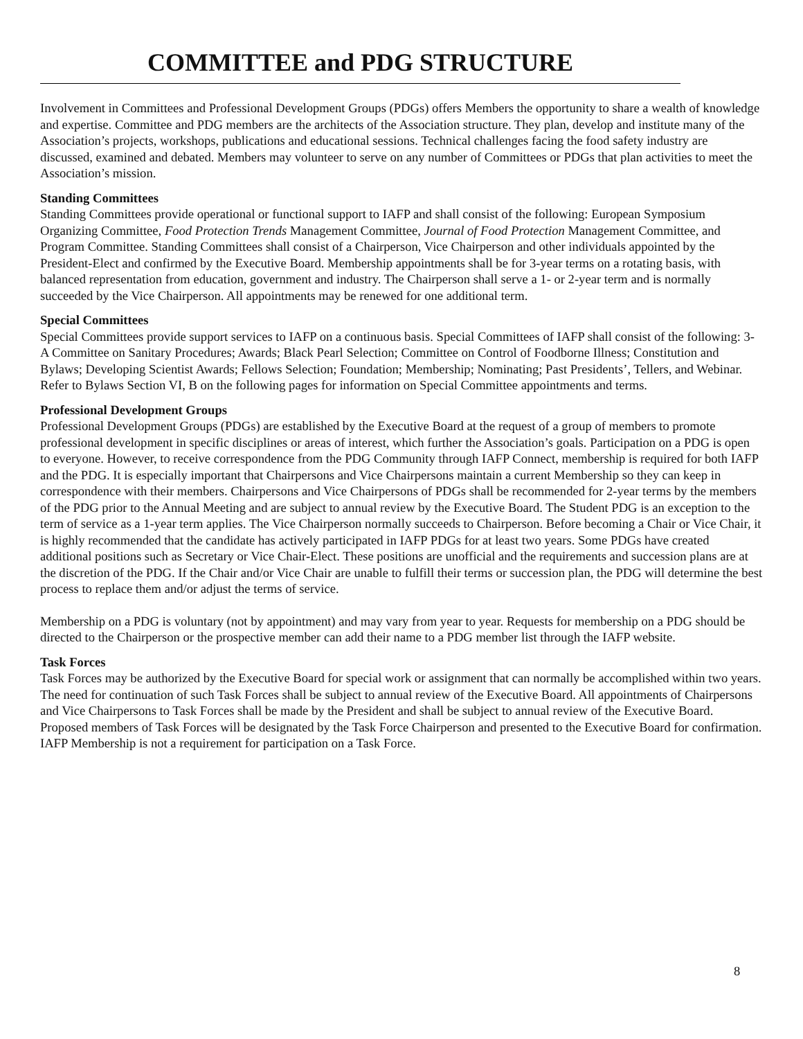COMMITTEE and PDG STRUCTURE
Involvement in Committees and Professional Development Groups (PDGs) offers Members the opportunity to share a wealth of knowledge and expertise. Committee and PDG members are the architects of the Association structure. They plan, develop and institute many of the Association’s projects, workshops, publications and educational sessions. Technical challenges facing the food safety industry are discussed, examined and debated. Members may volunteer to serve on any number of Committees or PDGs that plan activities to meet the Association’s mission.
Standing Committees
Standing Committees provide operational or functional support to IAFP and shall consist of the following: European Symposium Organizing Committee, Food Protection Trends Management Committee, Journal of Food Protection Management Committee, and Program Committee. Standing Committees shall consist of a Chairperson, Vice Chairperson and other individuals appointed by the President-Elect and confirmed by the Executive Board. Membership appointments shall be for 3-year terms on a rotating basis, with balanced representation from education, government and industry. The Chairperson shall serve a 1- or 2-year term and is normally succeeded by the Vice Chairperson. All appointments may be renewed for one additional term.
Special Committees
Special Committees provide support services to IAFP on a continuous basis. Special Committees of IAFP shall consist of the following: 3-A Committee on Sanitary Procedures; Awards; Black Pearl Selection; Committee on Control of Foodborne Illness; Constitution and Bylaws; Developing Scientist Awards; Fellows Selection; Foundation; Membership; Nominating; Past Presidents’, Tellers, and Webinar. Refer to Bylaws Section VI, B on the following pages for information on Special Committee appointments and terms.
Professional Development Groups
Professional Development Groups (PDGs) are established by the Executive Board at the request of a group of members to promote professional development in specific disciplines or areas of interest, which further the Association’s goals. Participation on a PDG is open to everyone. However, to receive correspondence from the PDG Community through IAFP Connect, membership is required for both IAFP and the PDG. It is especially important that Chairpersons and Vice Chairpersons maintain a current Membership so they can keep in correspondence with their members. Chairpersons and Vice Chairpersons of PDGs shall be recommended for 2-year terms by the members of the PDG prior to the Annual Meeting and are subject to annual review by the Executive Board. The Student PDG is an exception to the term of service as a 1-year term applies. The Vice Chairperson normally succeeds to Chairperson. Before becoming a Chair or Vice Chair, it is highly recommended that the candidate has actively participated in IAFP PDGs for at least two years. Some PDGs have created additional positions such as Secretary or Vice Chair-Elect. These positions are unofficial and the requirements and succession plans are at the discretion of the PDG. If the Chair and/or Vice Chair are unable to fulfill their terms or succession plan, the PDG will determine the best process to replace them and/or adjust the terms of service.
Membership on a PDG is voluntary (not by appointment) and may vary from year to year. Requests for membership on a PDG should be directed to the Chairperson or the prospective member can add their name to a PDG member list through the IAFP website.
Task Forces
Task Forces may be authorized by the Executive Board for special work or assignment that can normally be accomplished within two years. The need for continuation of such Task Forces shall be subject to annual review of the Executive Board. All appointments of Chairpersons and Vice Chairpersons to Task Forces shall be made by the President and shall be subject to annual review of the Executive Board. Proposed members of Task Forces will be designated by the Task Force Chairperson and presented to the Executive Board for confirmation. IAFP Membership is not a requirement for participation on a Task Force.
8